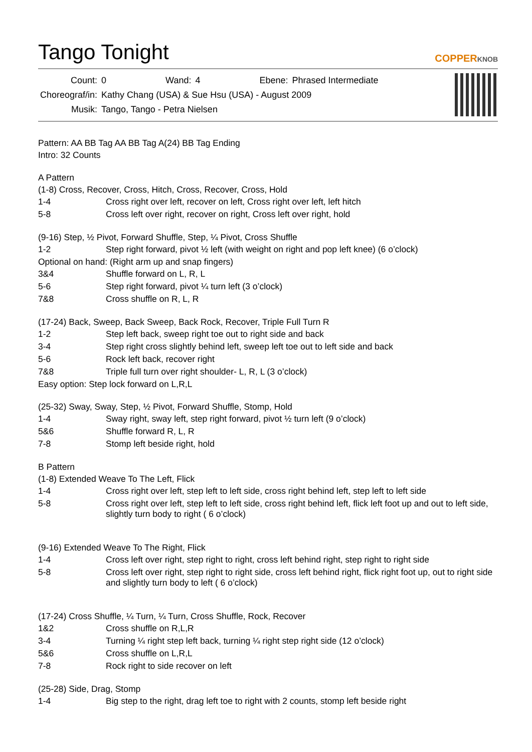Tango Tonight
COPPERKNOB
| Count: | 0 | Wand: | 4 | Ebene: | Phrased Intermediate |
| Choreograf/in: | Kathy Chang (USA) & Sue Hsu (USA) - August 2009 | | | | |
| Musik: | Tango, Tango - Petra Nielsen | | | | |
Pattern: AA BB Tag AA BB Tag A(24) BB Tag Ending
Intro: 32 Counts
A Pattern
(1-8) Cross, Recover, Cross, Hitch, Cross, Recover, Cross, Hold
| 1-4 | Cross right over left, recover on left, Cross right over left, left hitch |
| 5-8 | Cross left over right, recover on right, Cross left over right, hold |
(9-16) Step, ½ Pivot, Forward Shuffle, Step, ¼ Pivot, Cross Shuffle
| 1-2 | Step right forward, pivot ½ left (with weight on right and pop left knee) (6 o’clock) |
Optional on hand: (Right arm up and snap fingers)
| 3&4 | Shuffle forward on L, R, L |
| 5-6 | Step right forward, pivot ¼ turn left (3 o’clock) |
| 7&8 | Cross shuffle on R, L, R |
(17-24) Back, Sweep, Back Sweep, Back Rock, Recover, Triple Full Turn R
| 1-2 | Step left back, sweep right toe out to right side and back |
| 3-4 | Step right cross slightly behind left, sweep left toe out to left side and back |
| 5-6 | Rock left back, recover right |
| 7&8 | Triple full turn over right shoulder- L, R, L (3 o’clock) |
Easy option: Step lock forward on L,R,L
(25-32) Sway, Sway, Step, ½ Pivot, Forward Shuffle, Stomp, Hold
| 1-4 | Sway right, sway left, step right forward, pivot ½ turn left (9 o’clock) |
| 5&6 | Shuffle forward R, L, R |
| 7-8 | Stomp left beside right, hold |
B Pattern
(1-8) Extended Weave To The Left, Flick
| 1-4 | Cross right over left, step left to left side, cross right behind left, step left to left side |
| 5-8 | Cross right over left, step left to left side, cross right behind left, flick left foot up and out to left side, slightly turn body to right ( 6 o’clock) |
(9-16) Extended Weave To The Right, Flick
| 1-4 | Cross left over right, step right to right, cross left behind right, step right to right side |
| 5-8 | Cross left over right, step right to right side, cross left behind right, flick right foot up, out to right side and slightly turn body to left ( 6 o’clock) |
(17-24) Cross Shuffle, ¼ Turn, ¼ Turn, Cross Shuffle, Rock, Recover
| 1&2 | Cross shuffle on R,L,R |
| 3-4 | Turning ¼ right step left back, turning ¼ right step right side (12 o’clock) |
| 5&6 | Cross shuffle on L,R,L |
| 7-8 | Rock right to side recover on left |
(25-28) Side, Drag, Stomp
| 1-4 | Big step to the right, drag left toe to right with 2 counts, stomp left beside right |